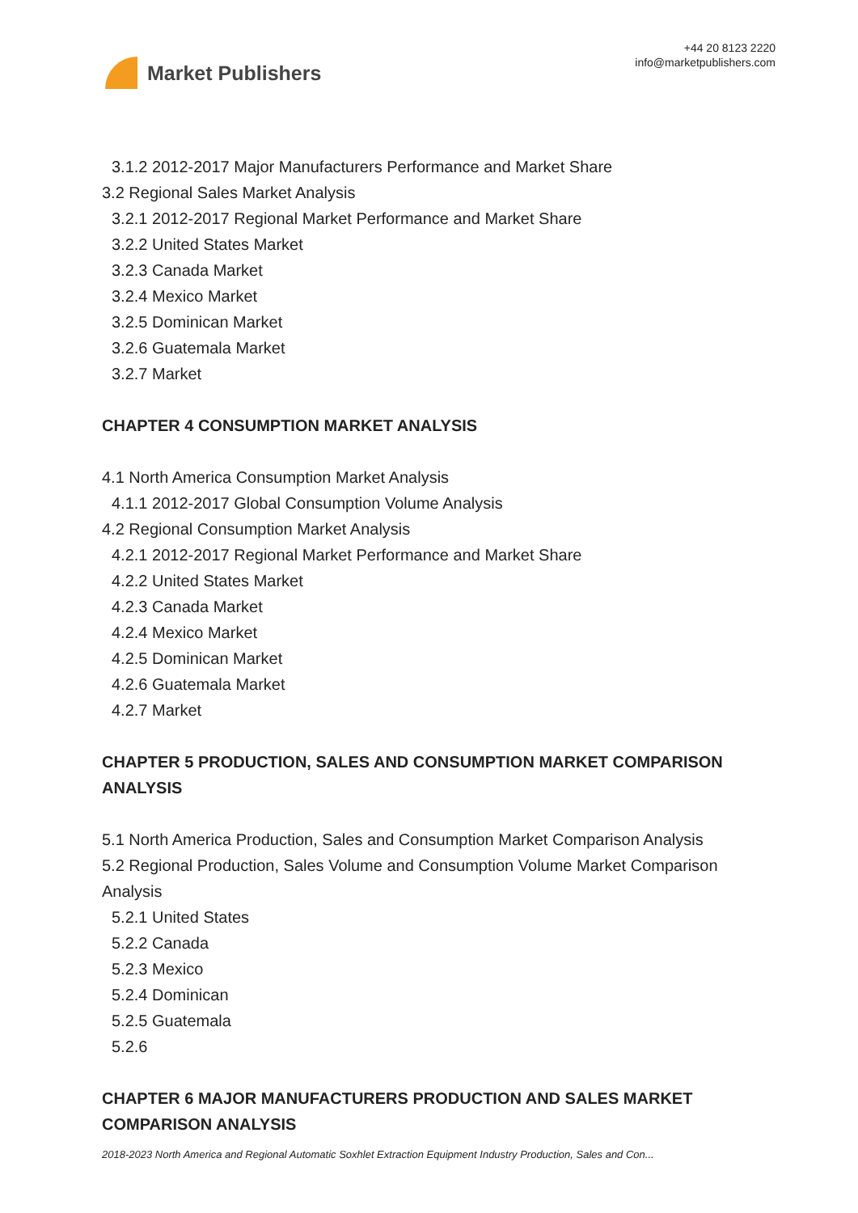Market Publishers
+44 20 8123 2220
info@marketpublishers.com
3.1.2 2012-2017 Major Manufacturers Performance and Market Share
3.2 Regional Sales Market Analysis
3.2.1 2012-2017 Regional Market Performance and Market Share
3.2.2 United States Market
3.2.3 Canada Market
3.2.4 Mexico Market
3.2.5 Dominican Market
3.2.6 Guatemala Market
3.2.7 Market
CHAPTER 4 CONSUMPTION MARKET ANALYSIS
4.1 North America Consumption Market Analysis
4.1.1 2012-2017 Global Consumption Volume Analysis
4.2 Regional Consumption Market Analysis
4.2.1 2012-2017 Regional Market Performance and Market Share
4.2.2 United States Market
4.2.3 Canada Market
4.2.4 Mexico Market
4.2.5 Dominican Market
4.2.6 Guatemala Market
4.2.7 Market
CHAPTER 5 PRODUCTION, SALES AND CONSUMPTION MARKET COMPARISON ANALYSIS
5.1 North America Production, Sales and Consumption Market Comparison Analysis
5.2 Regional Production, Sales Volume and Consumption Volume Market Comparison Analysis
5.2.1 United States
5.2.2 Canada
5.2.3 Mexico
5.2.4 Dominican
5.2.5 Guatemala
5.2.6
CHAPTER 6 MAJOR MANUFACTURERS PRODUCTION AND SALES MARKET COMPARISON ANALYSIS
2018-2023 North America and Regional Automatic Soxhlet Extraction Equipment Industry Production, Sales and Con...